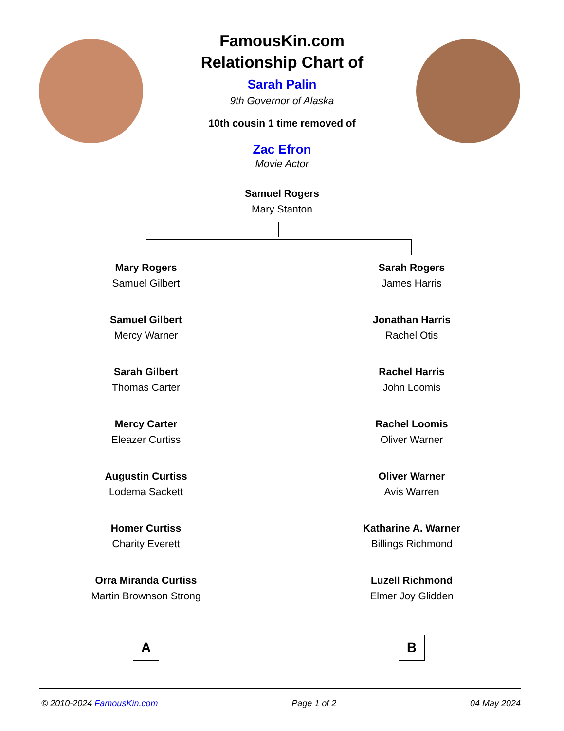FamousKin.com
Relationship Chart of
Sarah Palin
9th Governor of Alaska
10th cousin 1 time removed of
Zac Efron
Movie Actor
Samuel Rogers
Mary Stanton
Mary Rogers
Samuel Gilbert
Samuel Gilbert
Mercy Warner
Sarah Gilbert
Thomas Carter
Mercy Carter
Eleazer Curtiss
Augustin Curtiss
Lodema Sackett
Homer Curtiss
Charity Everett
Orra Miranda Curtiss
Martin Brownson Strong
A
Sarah Rogers
James Harris
Jonathan Harris
Rachel Otis
Rachel Harris
John Loomis
Rachel Loomis
Oliver Warner
Oliver Warner
Avis Warren
Katharine A. Warner
Billings Richmond
Luzell Richmond
Elmer Joy Glidden
B
© 2010-2024 FamousKin.com Page 1 of 2 04 May 2024